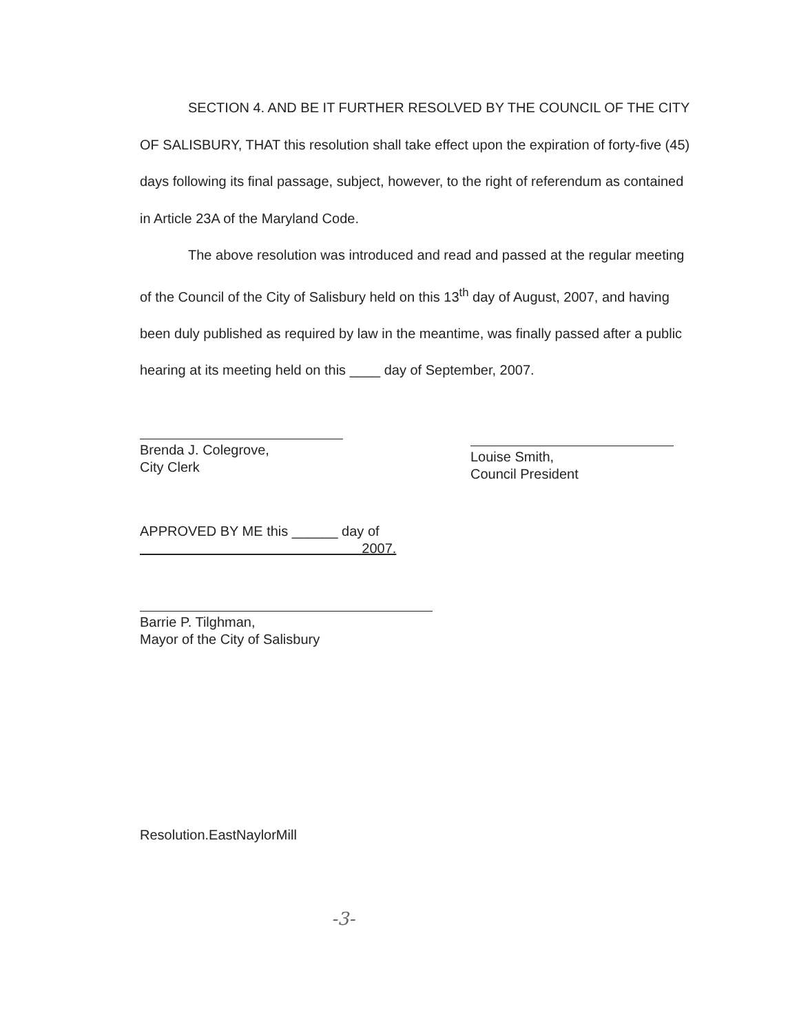SECTION 4. AND BE IT FURTHER RESOLVED BY THE COUNCIL OF THE CITY OF SALISBURY, THAT this resolution shall take effect upon the expiration of forty-five (45) days following its final passage, subject, however, to the right of referendum as contained in Article 23A of the Maryland Code.
The above resolution was introduced and read and passed at the regular meeting of the Council of the City of Salisbury held on this 13<sup>th</sup> day of August, 2007, and having been duly published as required by law in the meantime, was finally passed after a public hearing at its meeting held on this ____ day of September, 2007.
Brenda J. Colegrove,
City Clerk
Louise Smith,
Council President
APPROVED BY ME this ______ day of
2007.
Barrie P. Tilghman,
Mayor of the City of Salisbury
Resolution.EastNaylorMill
-3-